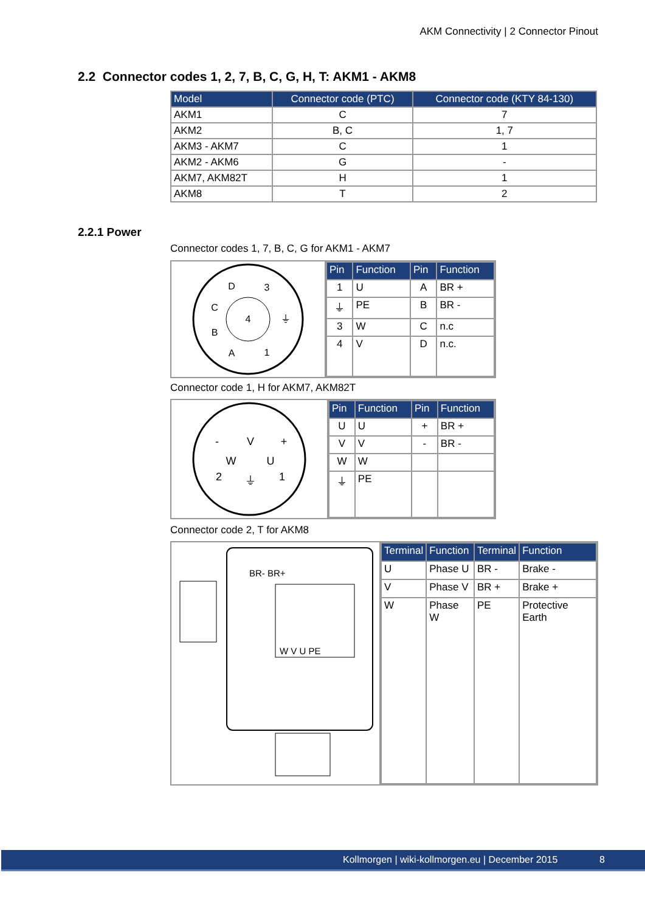AKM Connectivity | 2 Connector Pinout
2.2 Connector codes 1, 2, 7, B, C, G, H, T: AKM1 - AKM8
| Model | Connector code (PTC) | Connector code (KTY 84-130) |
| --- | --- | --- |
| AKM1 | C | 7 |
| AKM2 | B, C | 1, 7 |
| AKM3 - AKM7 | C | 1 |
| AKM2 - AKM6 | G | - |
| AKM7, AKM82T | H | 1 |
| AKM8 | T | 2 |
2.2.1 Power
Connector codes 1, 7, B, C, G for AKM1 - AKM7
D
3
C
4
⏚
B
A
1
| Pin | Function | Pin | Function |
| --- | --- | --- | --- |
| 1 | U | A | BR + |
| ⏚ | PE | B | BR - |
| 3 | W | C | n.c |
| 4 | V | D | n.c. |
Connector code 1, H for AKM7, AKM82T
V
W
U
⏚
-
+
2
1
| Pin | Function | Pin | Function |
| --- | --- | --- | --- |
| U | U | + | BR + |
| V | V | - | BR - |
| W | W | | |
| ⏚ | PE | | |
Connector code 2, T for AKM8
BR- BR+
W V U PE
| Terminal | Function | Terminal | Function |
| --- | --- | --- | --- |
| U | Phase U | BR - | Brake - |
| V | Phase V | BR + | Brake + |
| W | Phase W | PE | Protective Earth |
Kollmorgen | wiki-kollmorgen.eu | December 2015 8